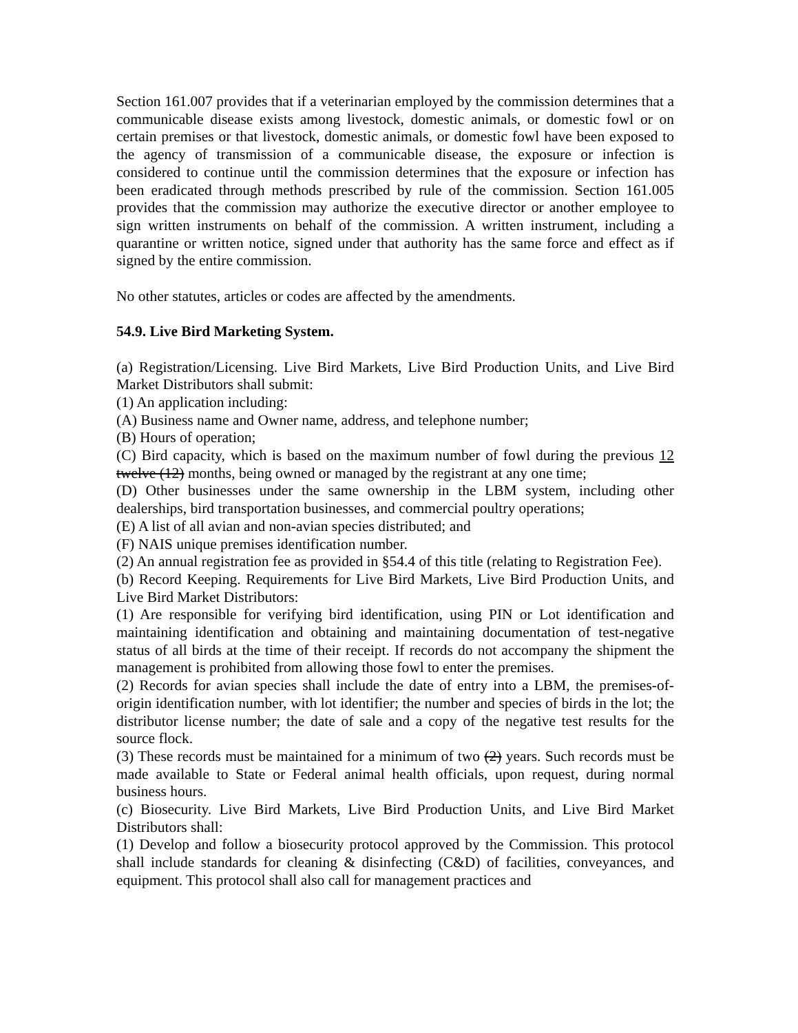Section 161.007 provides that if a veterinarian employed by the commission determines that a communicable disease exists among livestock, domestic animals, or domestic fowl or on certain premises or that livestock, domestic animals, or domestic fowl have been exposed to the agency of transmission of a communicable disease, the exposure or infection is considered to continue until the commission determines that the exposure or infection has been eradicated through methods prescribed by rule of the commission. Section 161.005 provides that the commission may authorize the executive director or another employee to sign written instruments on behalf of the commission. A written instrument, including a quarantine or written notice, signed under that authority has the same force and effect as if signed by the entire commission.
No other statutes, articles or codes are affected by the amendments.
54.9. Live Bird Marketing System.
(a) Registration/Licensing. Live Bird Markets, Live Bird Production Units, and Live Bird Market Distributors shall submit:
(1) An application including:
(A) Business name and Owner name, address, and telephone number;
(B) Hours of operation;
(C) Bird capacity, which is based on the maximum number of fowl during the previous 12 twelve (12) months, being owned or managed by the registrant at any one time;
(D) Other businesses under the same ownership in the LBM system, including other dealerships, bird transportation businesses, and commercial poultry operations;
(E) A list of all avian and non-avian species distributed; and
(F) NAIS unique premises identification number.
(2) An annual registration fee as provided in §54.4 of this title (relating to Registration Fee).
(b) Record Keeping. Requirements for Live Bird Markets, Live Bird Production Units, and Live Bird Market Distributors:
(1) Are responsible for verifying bird identification, using PIN or Lot identification and maintaining identification and obtaining and maintaining documentation of test-negative status of all birds at the time of their receipt. If records do not accompany the shipment the management is prohibited from allowing those fowl to enter the premises.
(2) Records for avian species shall include the date of entry into a LBM, the premises-of-origin identification number, with lot identifier; the number and species of birds in the lot; the distributor license number; the date of sale and a copy of the negative test results for the source flock.
(3) These records must be maintained for a minimum of two (2) years. Such records must be made available to State or Federal animal health officials, upon request, during normal business hours.
(c) Biosecurity. Live Bird Markets, Live Bird Production Units, and Live Bird Market Distributors shall:
(1) Develop and follow a biosecurity protocol approved by the Commission. This protocol shall include standards for cleaning & disinfecting (C&D) of facilities, conveyances, and equipment. This protocol shall also call for management practices and